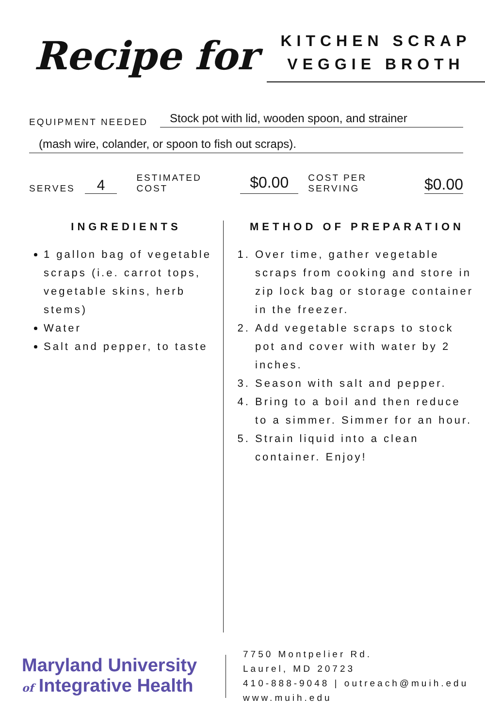Recipe for
KITCHEN SCRAP
VEGGIE BROTH
EQUIPMENT NEEDED Stock pot with lid, wooden spoon, and strainer
(mash wire, colander, or spoon to fish out scraps).
SERVES 4 ESTIMATED COST $0.00 COST PER SERVING $0.00
INGREDIENTS
1 gallon bag of vegetable scraps (i.e. carrot tops, vegetable skins, herb stems)
Water
Salt and pepper, to taste
METHOD OF PREPARATION
1. Over time, gather vegetable scraps from cooking and store in zip lock bag or storage container in the freezer.
2. Add vegetable scraps to stock pot and cover with water by 2 inches.
3. Season with salt and pepper.
4. Bring to a boil and then reduce to a simmer. Simmer for an hour.
5. Strain liquid into a clean container. Enjoy!
Maryland University
of Integrative Health
7750 Montpelier Rd.
Laurel, MD 20723
410-888-9048 | outreach@muih.edu
www.muih.edu